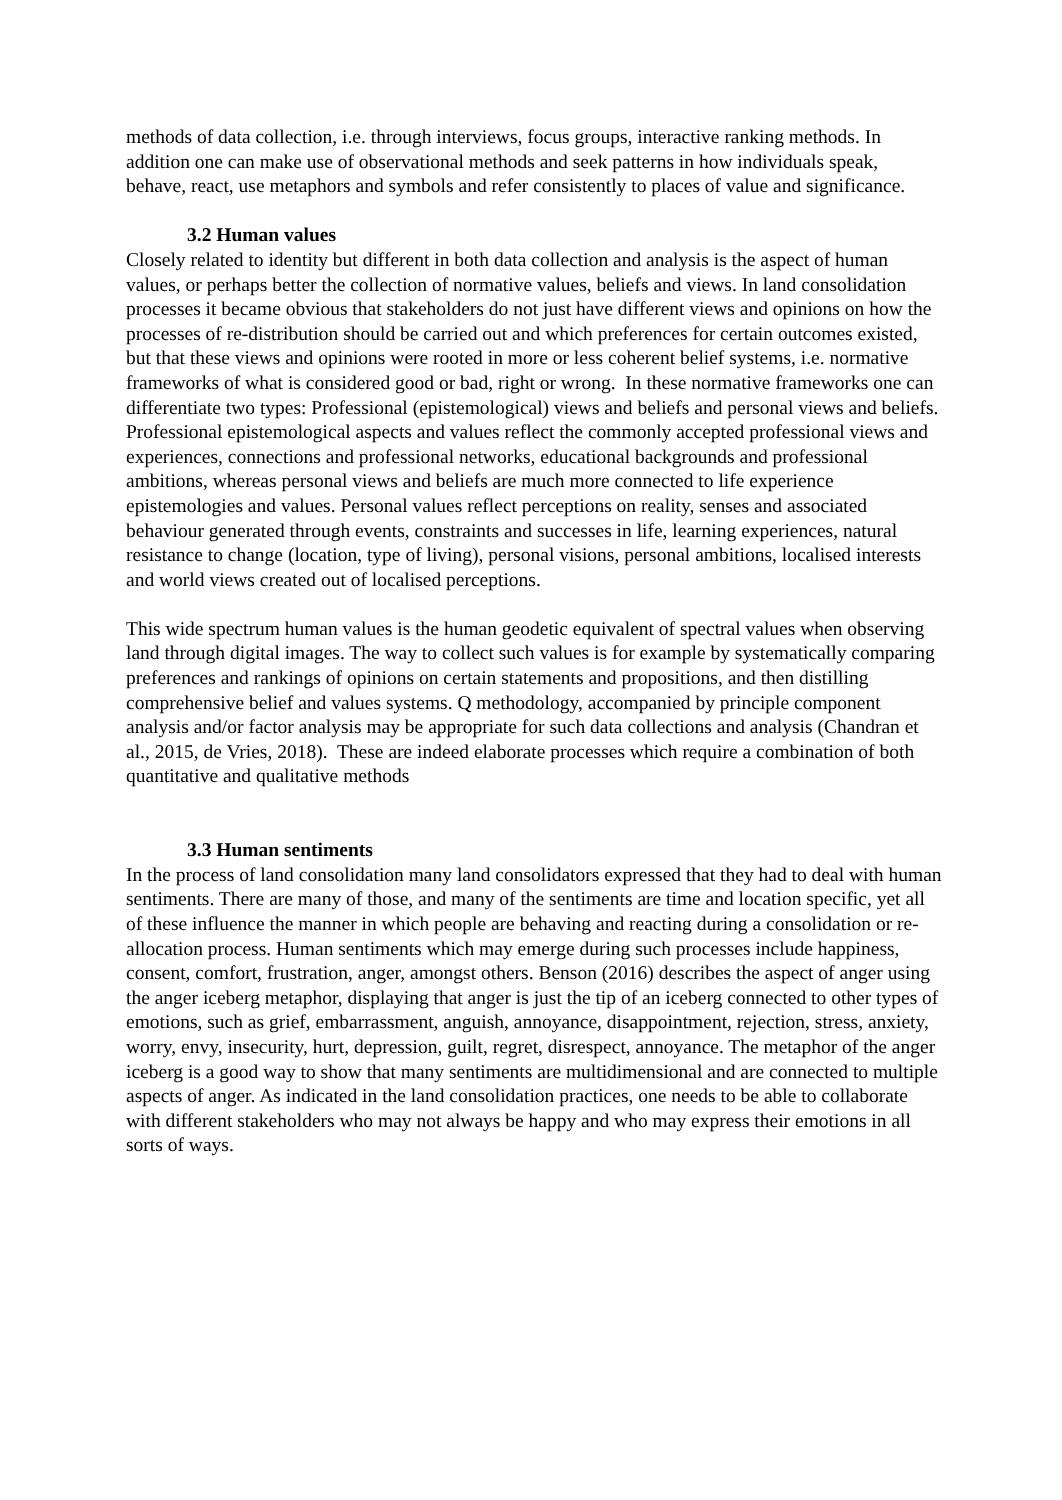methods of data collection, i.e. through interviews, focus groups, interactive ranking methods. In addition one can make use of observational methods and seek patterns in how individuals speak, behave, react, use metaphors and symbols and refer consistently to places of value and significance.
3.2 Human values
Closely related to identity but different in both data collection and analysis is the aspect of human values, or perhaps better the collection of normative values, beliefs and views. In land consolidation processes it became obvious that stakeholders do not just have different views and opinions on how the processes of re-distribution should be carried out and which preferences for certain outcomes existed, but that these views and opinions were rooted in more or less coherent belief systems, i.e. normative frameworks of what is considered good or bad, right or wrong. In these normative frameworks one can differentiate two types: Professional (epistemological) views and beliefs and personal views and beliefs. Professional epistemological aspects and values reflect the commonly accepted professional views and experiences, connections and professional networks, educational backgrounds and professional ambitions, whereas personal views and beliefs are much more connected to life experience epistemologies and values. Personal values reflect perceptions on reality, senses and associated behaviour generated through events, constraints and successes in life, learning experiences, natural resistance to change (location, type of living), personal visions, personal ambitions, localised interests and world views created out of localised perceptions.
This wide spectrum human values is the human geodetic equivalent of spectral values when observing land through digital images. The way to collect such values is for example by systematically comparing preferences and rankings of opinions on certain statements and propositions, and then distilling comprehensive belief and values systems. Q methodology, accompanied by principle component analysis and/or factor analysis may be appropriate for such data collections and analysis (Chandran et al., 2015, de Vries, 2018). These are indeed elaborate processes which require a combination of both quantitative and qualitative methods
3.3 Human sentiments
In the process of land consolidation many land consolidators expressed that they had to deal with human sentiments. There are many of those, and many of the sentiments are time and location specific, yet all of these influence the manner in which people are behaving and reacting during a consolidation or re-allocation process. Human sentiments which may emerge during such processes include happiness, consent, comfort, frustration, anger, amongst others. Benson (2016) describes the aspect of anger using the anger iceberg metaphor, displaying that anger is just the tip of an iceberg connected to other types of emotions, such as grief, embarrassment, anguish, annoyance, disappointment, rejection, stress, anxiety, worry, envy, insecurity, hurt, depression, guilt, regret, disrespect, annoyance. The metaphor of the anger iceberg is a good way to show that many sentiments are multidimensional and are connected to multiple aspects of anger. As indicated in the land consolidation practices, one needs to be able to collaborate with different stakeholders who may not always be happy and who may express their emotions in all sorts of ways.